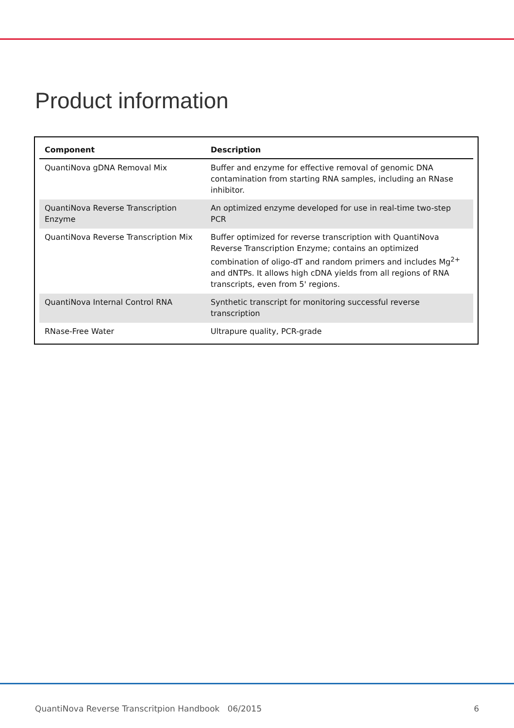Product information
| Component | Description |
| --- | --- |
| QuantiNova gDNA Removal Mix | Buffer and enzyme for effective removal of genomic DNA contamination from starting RNA samples, including an RNase inhibitor. |
| QuantiNova Reverse Transcription Enzyme | An optimized enzyme developed for use in real-time two-step PCR |
| QuantiNova Reverse Transcription Mix | Buffer optimized for reverse transcription with QuantiNova Reverse Transcription Enzyme; contains an optimized combination of oligo-dT and random primers and includes Mg<sup>2+</sup> and dNTPs. It allows high cDNA yields from all regions of RNA transcripts, even from 5' regions. |
| QuantiNova Internal Control RNA | Synthetic transcript for monitoring successful reverse transcription |
| RNase-Free Water | Ultrapure quality, PCR-grade |
QuantiNova Reverse Transcritpion Handbook 06/2015 6